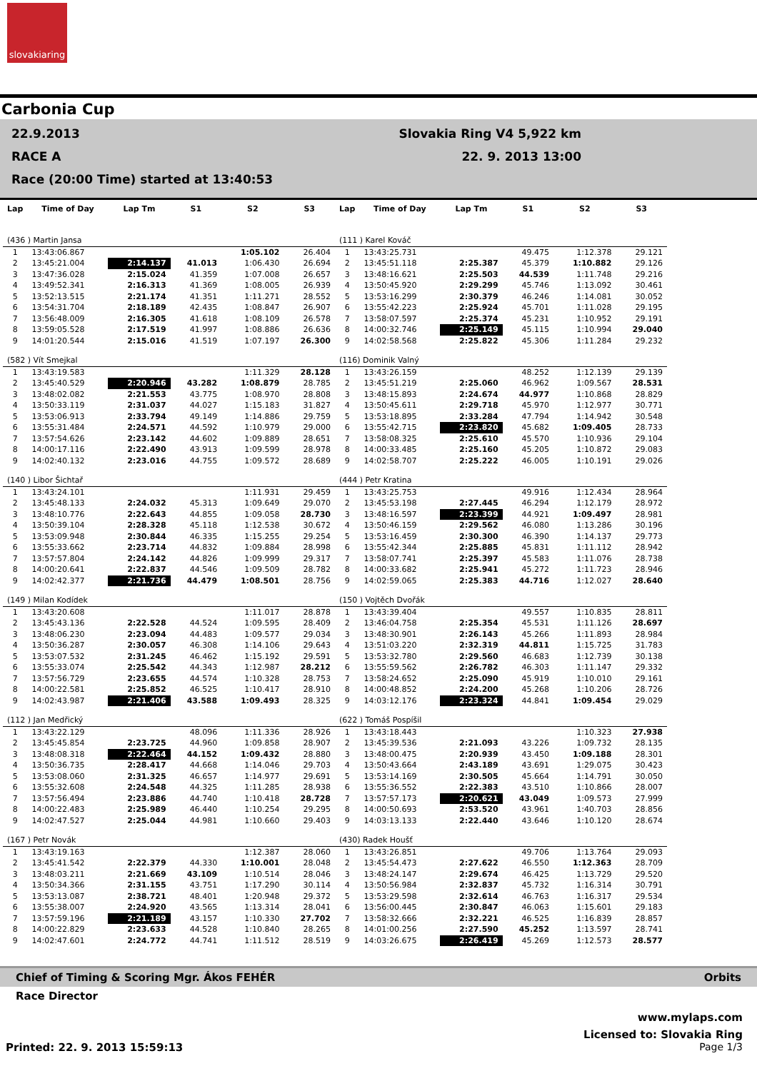slovakiaring
Carbonia Cup
22.9.2013
RACE A
Race (20:00 Time) started at 13:40:53
Slovakia Ring V4 5,922 km
22. 9. 2013 13:00
| Lap | Time of Day | Lap Tm | S1 | S2 | S3 | Lap | Time of Day | Lap Tm | S1 | S2 | S3 |
| --- | --- | --- | --- | --- | --- | --- | --- | --- | --- | --- | --- |
| (436 ) Martin Jansa | | | | | | (111 ) Karel Kováč | | | | | |
| 1 | 13:43:06.867 | | | 1:05.102 | 26.404 | 1 | 13:43:25.731 | | 49.475 | 1:12.378 | 29.121 |
| 2 | 13:45:21.004 | 2:14.137 | 41.013 | 1:06.430 | 26.694 | 2 | 13:45:51.118 | 2:25.387 | 45.379 | 1:10.882 | 29.126 |
| 3 | 13:47:36.028 | 2:15.024 | 41.359 | 1:07.008 | 26.657 | 3 | 13:48:16.621 | 2:25.503 | 44.539 | 1:11.748 | 29.216 |
| 4 | 13:49:52.341 | 2:16.313 | 41.369 | 1:08.005 | 26.939 | 4 | 13:50:45.920 | 2:29.299 | 45.746 | 1:13.092 | 30.461 |
| 5 | 13:52:13.515 | 2:21.174 | 41.351 | 1:11.271 | 28.552 | 5 | 13:53:16.299 | 2:30.379 | 46.246 | 1:14.081 | 30.052 |
| 6 | 13:54:31.704 | 2:18.189 | 42.435 | 1:08.847 | 26.907 | 6 | 13:55:42.223 | 2:25.924 | 45.701 | 1:11.028 | 29.195 |
| 7 | 13:56:48.009 | 2:16.305 | 41.618 | 1:08.109 | 26.578 | 7 | 13:58:07.597 | 2:25.374 | 45.231 | 1:10.952 | 29.191 |
| 8 | 13:59:05.528 | 2:17.519 | 41.997 | 1:08.886 | 26.636 | 8 | 14:00:32.746 | 2:25.149 | 45.115 | 1:10.994 | 29.040 |
| 9 | 14:01:20.544 | 2:15.016 | 41.519 | 1:07.197 | 26.300 | 9 | 14:02:58.568 | 2:25.822 | 45.306 | 1:11.284 | 29.232 |
| (582 ) Vít Smejkal | | | | | | (116) Dominik Valný | | | | | |
| 1 | 13:43:19.583 | | | 1:11.329 | 28.128 | 1 | 13:43:26.159 | | 48.252 | 1:12.139 | 29.139 |
| 2 | 13:45:40.529 | 2:20.946 | 43.282 | 1:08.879 | 28.785 | 2 | 13:45:51.219 | 2:25.060 | 46.962 | 1:09.567 | 28.531 |
| 3 | 13:48:02.082 | 2:21.553 | 43.775 | 1:08.970 | 28.808 | 3 | 13:48:15.893 | 2:24.674 | 44.977 | 1:10.868 | 28.829 |
| 4 | 13:50:33.119 | 2:31.037 | 44.027 | 1:15.183 | 31.827 | 4 | 13:50:45.611 | 2:29.718 | 45.970 | 1:12.977 | 30.771 |
| 5 | 13:53:06.913 | 2:33.794 | 49.149 | 1:14.886 | 29.759 | 5 | 13:53:18.895 | 2:33.284 | 47.794 | 1:14.942 | 30.548 |
| 6 | 13:55:31.484 | 2:24.571 | 44.592 | 1:10.979 | 29.000 | 6 | 13:55:42.715 | 2:23.820 | 45.682 | 1:09.405 | 28.733 |
| 7 | 13:57:54.626 | 2:23.142 | 44.602 | 1:09.889 | 28.651 | 7 | 13:58:08.325 | 2:25.610 | 45.570 | 1:10.936 | 29.104 |
| 8 | 14:00:17.116 | 2:22.490 | 43.913 | 1:09.599 | 28.978 | 8 | 14:00:33.485 | 2:25.160 | 45.205 | 1:10.872 | 29.083 |
| 9 | 14:02:40.132 | 2:23.016 | 44.755 | 1:09.572 | 28.689 | 9 | 14:02:58.707 | 2:25.222 | 46.005 | 1:10.191 | 29.026 |
| (140 ) Libor Šichtař | | | | | | (444 ) Petr Kratina | | | | | |
| 1 | 13:43:24.101 | | | 1:11.931 | 29.459 | 1 | 13:43:25.753 | | 49.916 | 1:12.434 | 28.964 |
| 2 | 13:45:48.133 | 2:24.032 | 45.313 | 1:09.649 | 29.070 | 2 | 13:45:53.198 | 2:27.445 | 46.294 | 1:12.179 | 28.972 |
| 3 | 13:48:10.776 | 2:22.643 | 44.855 | 1:09.058 | 28.730 | 3 | 13:48:16.597 | 2:23.399 | 44.921 | 1:09.497 | 28.981 |
| 4 | 13:50:39.104 | 2:28.328 | 45.118 | 1:12.538 | 30.672 | 4 | 13:50:46.159 | 2:29.562 | 46.080 | 1:13.286 | 30.196 |
| 5 | 13:53:09.948 | 2:30.844 | 46.335 | 1:15.255 | 29.254 | 5 | 13:53:16.459 | 2:30.300 | 46.390 | 1:14.137 | 29.773 |
| 6 | 13:55:33.662 | 2:23.714 | 44.832 | 1:09.884 | 28.998 | 6 | 13:55:42.344 | 2:25.885 | 45.831 | 1:11.112 | 28.942 |
| 7 | 13:57:57.804 | 2:24.142 | 44.826 | 1:09.999 | 29.317 | 7 | 13:58:07.741 | 2:25.397 | 45.583 | 1:11.076 | 28.738 |
| 8 | 14:00:20.641 | 2:22.837 | 44.546 | 1:09.509 | 28.782 | 8 | 14:00:33.682 | 2:25.941 | 45.272 | 1:11.723 | 28.946 |
| 9 | 14:02:42.377 | 2:21.736 | 44.479 | 1:08.501 | 28.756 | 9 | 14:02:59.065 | 2:25.383 | 44.716 | 1:12.027 | 28.640 |
| (149 ) Milan Kodídek | | | | | | (150 ) Vojtěch Dvořák | | | | | |
| 1 | 13:43:20.608 | | | 1:11.017 | 28.878 | 1 | 13:43:39.404 | | 49.557 | 1:10.835 | 28.811 |
| 2 | 13:45:43.136 | 2:22.528 | 44.524 | 1:09.595 | 28.409 | 2 | 13:46:04.758 | 2:25.354 | 45.531 | 1:11.126 | 28.697 |
| 3 | 13:48:06.230 | 2:23.094 | 44.483 | 1:09.577 | 29.034 | 3 | 13:48:30.901 | 2:26.143 | 45.266 | 1:11.893 | 28.984 |
| 4 | 13:50:36.287 | 2:30.057 | 46.308 | 1:14.106 | 29.643 | 4 | 13:51:03.220 | 2:32.319 | 44.811 | 1:15.725 | 31.783 |
| 5 | 13:53:07.532 | 2:31.245 | 46.462 | 1:15.192 | 29.591 | 5 | 13:53:32.780 | 2:29.560 | 46.683 | 1:12.739 | 30.138 |
| 6 | 13:55:33.074 | 2:25.542 | 44.343 | 1:12.987 | 28.212 | 6 | 13:55:59.562 | 2:26.782 | 46.303 | 1:11.147 | 29.332 |
| 7 | 13:57:56.729 | 2:23.655 | 44.574 | 1:10.328 | 28.753 | 7 | 13:58:24.652 | 2:25.090 | 45.919 | 1:10.010 | 29.161 |
| 8 | 14:00:22.581 | 2:25.852 | 46.525 | 1:10.417 | 28.910 | 8 | 14:00:48.852 | 2:24.200 | 45.268 | 1:10.206 | 28.726 |
| 9 | 14:02:43.987 | 2:21.406 | 43.588 | 1:09.493 | 28.325 | 9 | 14:03:12.176 | 2:23.324 | 44.841 | 1:09.454 | 29.029 |
| (112 ) Jan Medřický | | | | | | (622 ) Tomáš Pospíšil | | | | | |
| 1 | 13:43:22.129 | | 48.096 | 1:11.336 | 28.926 | 1 | 13:43:18.443 | | | 1:10.323 | 27.938 |
| 2 | 13:45:45.854 | 2:23.725 | 44.960 | 1:09.858 | 28.907 | 2 | 13:45:39.536 | 2:21.093 | 43.226 | 1:09.732 | 28.135 |
| 3 | 13:48:08.318 | 2:22.464 | 44.152 | 1:09.432 | 28.880 | 3 | 13:48:00.475 | 2:20.939 | 43.450 | 1:09.188 | 28.301 |
| 4 | 13:50:36.735 | 2:28.417 | 44.668 | 1:14.046 | 29.703 | 4 | 13:50:43.664 | 2:43.189 | 43.691 | 1:29.075 | 30.423 |
| 5 | 13:53:08.060 | 2:31.325 | 46.657 | 1:14.977 | 29.691 | 5 | 13:53:14.169 | 2:30.505 | 45.664 | 1:14.791 | 30.050 |
| 6 | 13:55:32.608 | 2:24.548 | 44.325 | 1:11.285 | 28.938 | 6 | 13:55:36.552 | 2:22.383 | 43.510 | 1:10.866 | 28.007 |
| 7 | 13:57:56.494 | 2:23.886 | 44.740 | 1:10.418 | 28.728 | 7 | 13:57:57.173 | 2:20.621 | 43.049 | 1:09.573 | 27.999 |
| 8 | 14:00:22.483 | 2:25.989 | 46.440 | 1:10.254 | 29.295 | 8 | 14:00:50.693 | 2:53.520 | 43.961 | 1:40.703 | 28.856 |
| 9 | 14:02:47.527 | 2:25.044 | 44.981 | 1:10.660 | 29.403 | 9 | 14:03:13.133 | 2:22.440 | 43.646 | 1:10.120 | 28.674 |
| (167 ) Petr Novák | | | | | | (430) Radek Houšť | | | | | |
| 1 | 13:43:19.163 | | | 1:12.387 | 28.060 | 1 | 13:43:26.851 | | 49.706 | 1:13.764 | 29.093 |
| 2 | 13:45:41.542 | 2:22.379 | 44.330 | 1:10.001 | 28.048 | 2 | 13:45:54.473 | 2:27.622 | 46.550 | 1:12.363 | 28.709 |
| 3 | 13:48:03.211 | 2:21.669 | 43.109 | 1:10.514 | 28.046 | 3 | 13:48:24.147 | 2:29.674 | 46.425 | 1:13.729 | 29.520 |
| 4 | 13:50:34.366 | 2:31.155 | 43.751 | 1:17.290 | 30.114 | 4 | 13:50:56.984 | 2:32.837 | 45.732 | 1:16.314 | 30.791 |
| 5 | 13:53:13.087 | 2:38.721 | 48.401 | 1:20.948 | 29.372 | 5 | 13:53:29.598 | 2:32.614 | 46.763 | 1:16.317 | 29.534 |
| 6 | 13:55:38.007 | 2:24.920 | 43.565 | 1:13.314 | 28.041 | 6 | 13:56:00.445 | 2:30.847 | 46.063 | 1:15.601 | 29.183 |
| 7 | 13:57:59.196 | 2:21.189 | 43.157 | 1:10.330 | 27.702 | 7 | 13:58:32.666 | 2:32.221 | 46.525 | 1:16.839 | 28.857 |
| 8 | 14:00:22.829 | 2:23.633 | 44.528 | 1:10.840 | 28.265 | 8 | 14:01:00.256 | 2:27.590 | 45.252 | 1:13.597 | 28.741 |
| 9 | 14:02:47.601 | 2:24.772 | 44.741 | 1:11.512 | 28.519 | 9 | 14:03:26.675 | 2:26.419 | 45.269 | 1:12.573 | 28.577 |
Chief of Timing & Scoring Mgr. Ákos FEHÉR Orbits
Race Director
www.mylaps.com
Licensed to: Slovakia Ring
Printed: 22. 9. 2013 15:59:13 Page 1/3